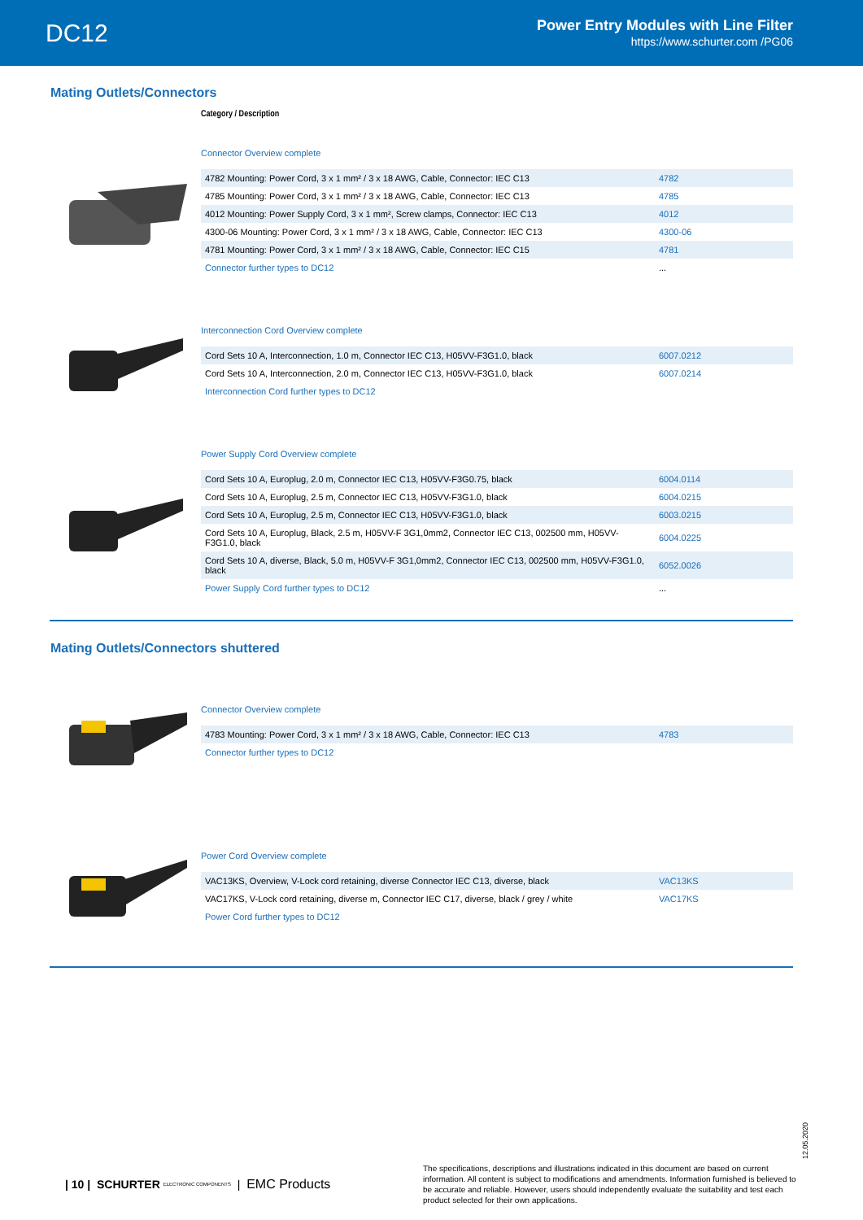DC12
Power Entry Modules with Line Filter
https://www.schurter.com /PG06
Mating Outlets/Connectors
Category / Description
Connector Overview complete
| 4782 Mounting: Power Cord, 3 x 1 mm² / 3 x 18 AWG, Cable, Connector: IEC C13 | 4782 |
| 4785 Mounting: Power Cord, 3 x 1 mm² / 3 x 18 AWG, Cable, Connector: IEC C13 | 4785 |
| 4012 Mounting: Power Supply Cord, 3 x 1 mm², Screw clamps, Connector: IEC C13 | 4012 |
| 4300-06 Mounting: Power Cord, 3 x 1 mm² / 3 x 18 AWG, Cable, Connector: IEC C13 | 4300-06 |
| 4781 Mounting: Power Cord, 3 x 1 mm² / 3 x 18 AWG, Cable, Connector: IEC C15 | 4781 |
| Connector further types to DC12 | ... |
Interconnection Cord Overview complete
| Cord Sets 10 A, Interconnection, 1.0 m, Connector IEC C13, H05VV-F3G1.0, black | 6007.0212 |
| Cord Sets 10 A, Interconnection, 2.0 m, Connector IEC C13, H05VV-F3G1.0, black | 6007.0214 |
| Interconnection Cord further types to DC12 | |
Power Supply Cord Overview complete
| Cord Sets 10 A, Europlug, 2.0 m, Connector IEC C13, H05VV-F3G0.75, black | 6004.0114 |
| Cord Sets 10 A, Europlug, 2.5 m, Connector IEC C13, H05VV-F3G1.0, black | 6004.0215 |
| Cord Sets 10 A, Europlug, 2.5 m, Connector IEC C13, H05VV-F3G1.0, black | 6003.0215 |
| Cord Sets 10 A, Europlug, Black, 2.5 m, H05VV-F 3G1,0mm2, Connector IEC C13, 002500 mm, H05VV-F3G1.0, black | 6004.0225 |
| Cord Sets 10 A, diverse, Black, 5.0 m, H05VV-F 3G1,0mm2, Connector IEC C13, 002500 mm, H05VV-F3G1.0, black | 6052.0026 |
| Power Supply Cord further types to DC12 | ... |
Mating Outlets/Connectors shuttered
Connector Overview complete
| 4783 Mounting: Power Cord, 3 x 1 mm² / 3 x 18 AWG, Cable, Connector: IEC C13 | 4783 |
| Connector further types to DC12 | |
Power Cord Overview complete
| VAC13KS, Overview, V-Lock cord retaining, diverse Connector IEC C13, diverse, black | VAC13KS |
| VAC17KS, V-Lock cord retaining, diverse m, Connector IEC C17, diverse, black / grey / white | VAC17KS |
| Power Cord further types to DC12 | |
12.05.2020
| 10 | SCHURTER ELECTRONIC COMPONENTS | EMC Products
The specifications, descriptions and illustrations indicated in this document are based on current information. All content is subject to modifications and amendments. Information furnished is believed to be accurate and reliable. However, users should independently evaluate the suitability and test each product selected for their own applications.